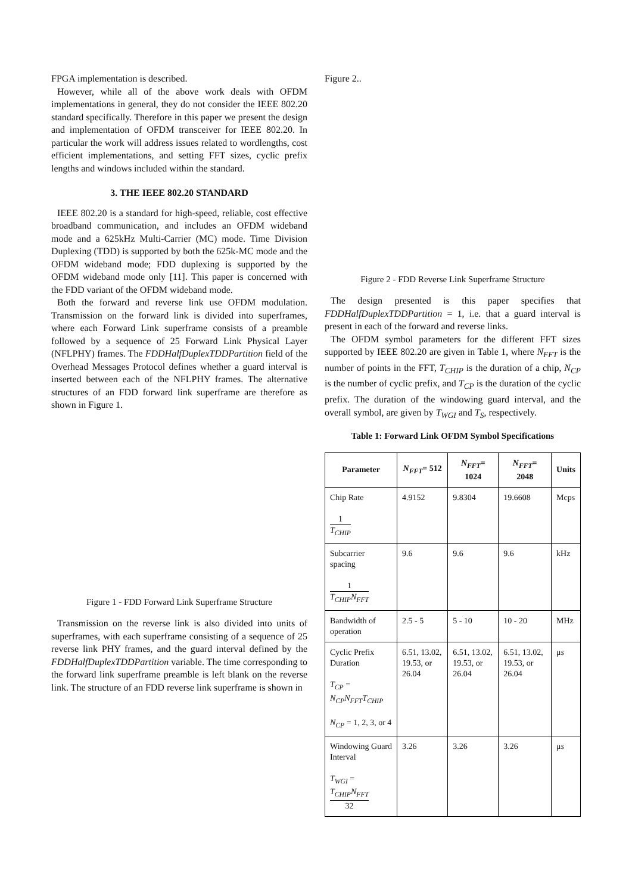FPGA implementation is described.
However, while all of the above work deals with OFDM implementations in general, they do not consider the IEEE 802.20 standard specifically. Therefore in this paper we present the design and implementation of OFDM transceiver for IEEE 802.20. In particular the work will address issues related to wordlengths, cost efficient implementations, and setting FFT sizes, cyclic prefix lengths and windows included within the standard.
3. THE IEEE 802.20 STANDARD
IEEE 802.20 is a standard for high-speed, reliable, cost effective broadband communication, and includes an OFDM wideband mode and a 625kHz Multi-Carrier (MC) mode. Time Division Duplexing (TDD) is supported by both the 625k-MC mode and the OFDM wideband mode; FDD duplexing is supported by the OFDM wideband mode only [11]. This paper is concerned with the FDD variant of the OFDM wideband mode.
Both the forward and reverse link use OFDM modulation. Transmission on the forward link is divided into superframes, where each Forward Link superframe consists of a preamble followed by a sequence of 25 Forward Link Physical Layer (NFLPHY) frames. The FDDHalfDuplexTDDPartition field of the Overhead Messages Protocol defines whether a guard interval is inserted between each of the NFLPHY frames. The alternative structures of an FDD forward link superframe are therefore as shown in Figure 1.
Figure 1 - FDD Forward Link Superframe Structure
Transmission on the reverse link is also divided into units of superframes, with each superframe consisting of a sequence of 25 reverse link PHY frames, and the guard interval defined by the FDDHalfDuplexTDDPartition variable. The time corresponding to the forward link superframe preamble is left blank on the reverse link. The structure of an FDD reverse link superframe is shown in
Figure 2..
Figure 2 - FDD Reverse Link Superframe Structure
The design presented is this paper specifies that FDDHalfDuplexTDDPartition = 1, i.e. that a guard interval is present in each of the forward and reverse links.
The OFDM symbol parameters for the different FFT sizes supported by IEEE 802.20 are given in Table 1, where N<sub>FFT</sub> is the number of points in the FFT, T<sub>CHIP</sub> is the duration of a chip, N<sub>CP</sub> is the number of cyclic prefix, and T<sub>CP</sub> is the duration of the cyclic prefix. The duration of the windowing guard interval, and the overall symbol, are given by T<sub>WGI</sub> and T<sub>S</sub>, respectively.
Table 1: Forward Link OFDM Symbol Specifications
| Parameter | N<sub>FFT</sub> = 512 | N<sub>FFT</sub> = 1024 | N<sub>FFT</sub> = 2048 | Units |
| --- | --- | --- | --- | --- |
| Chip Rate 1 T<sub>CHIP</sub> | 4.9152 | 9.8304 | 19.6608 | Mcps |
| Subcarrier spacing 1 T<sub>CHIP</sub>N<sub>FFT</sub> | 9.6 | 9.6 | 9.6 | kHz |
| Bandwidth of operation | 2.5 - 5 | 5 - 10 | 10 - 20 | MHz |
| Cyclic Prefix Duration T<sub>CP</sub> = N<sub>CP</sub>N<sub>FFT</sub>T<sub>CHIP</sub> N<sub>CP</sub> = 1, 2, 3, or 4 | 6.51, 13.02, 19.53, or 26.04 | 6.51, 13.02, 19.53, or 26.04 | 6.51, 13.02, 19.53, or 26.04 | μ s |
| Windowing Guard Interval T<sub>WGI</sub> = T<sub>CHIP</sub>N<sub>FFT</sub> 32 | 3.26 | 3.26 | 3.26 | μ s |